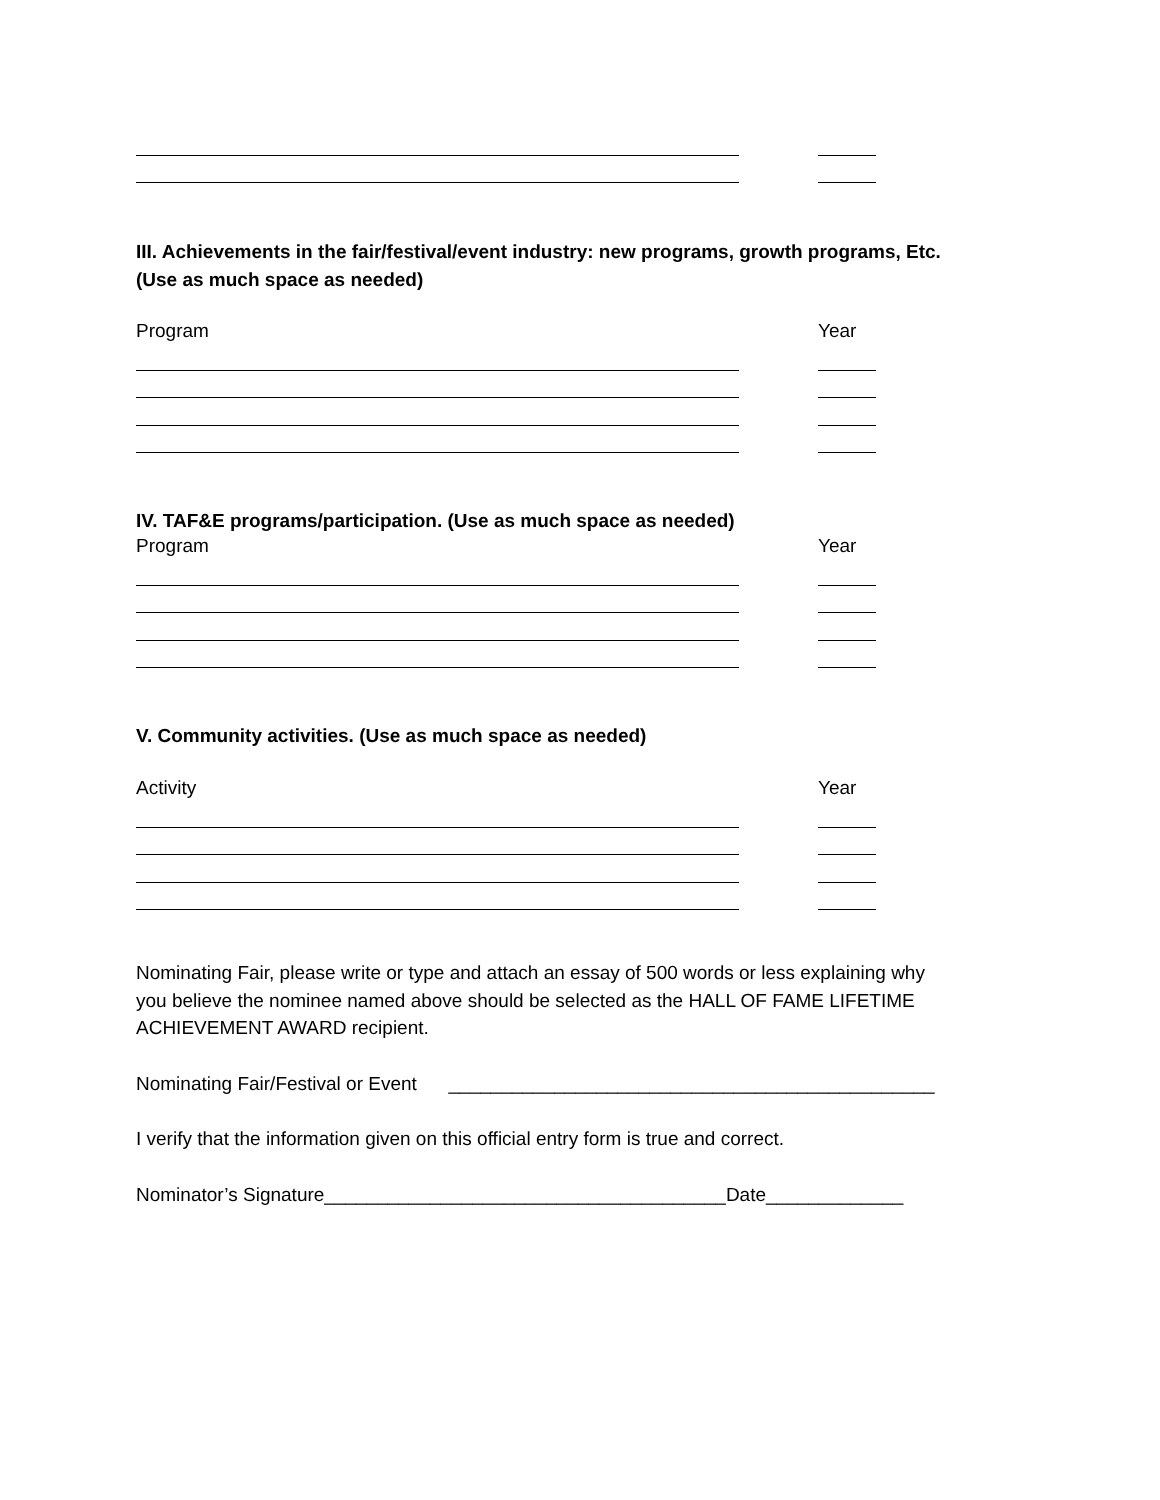III. Achievements in the fair/festival/event industry: new programs, growth programs, Etc.
(Use as much space as needed)
Program Year
IV. TAF&E programs/participation. (Use as much space as needed)
Program Year
V. Community activities. (Use as much space as needed)
Activity Year
Nominating Fair, please write or type and attach an essay of 500 words or less explaining why
you believe the nominee named above should be selected as the HALL OF FAME LIFETIME
ACHIEVEMENT AWARD recipient.
Nominating Fair/Festival or Event ______________________________________________
I verify that the information given on this official entry form is true and correct.
Nominator’s Signature______________________________________Date_____________